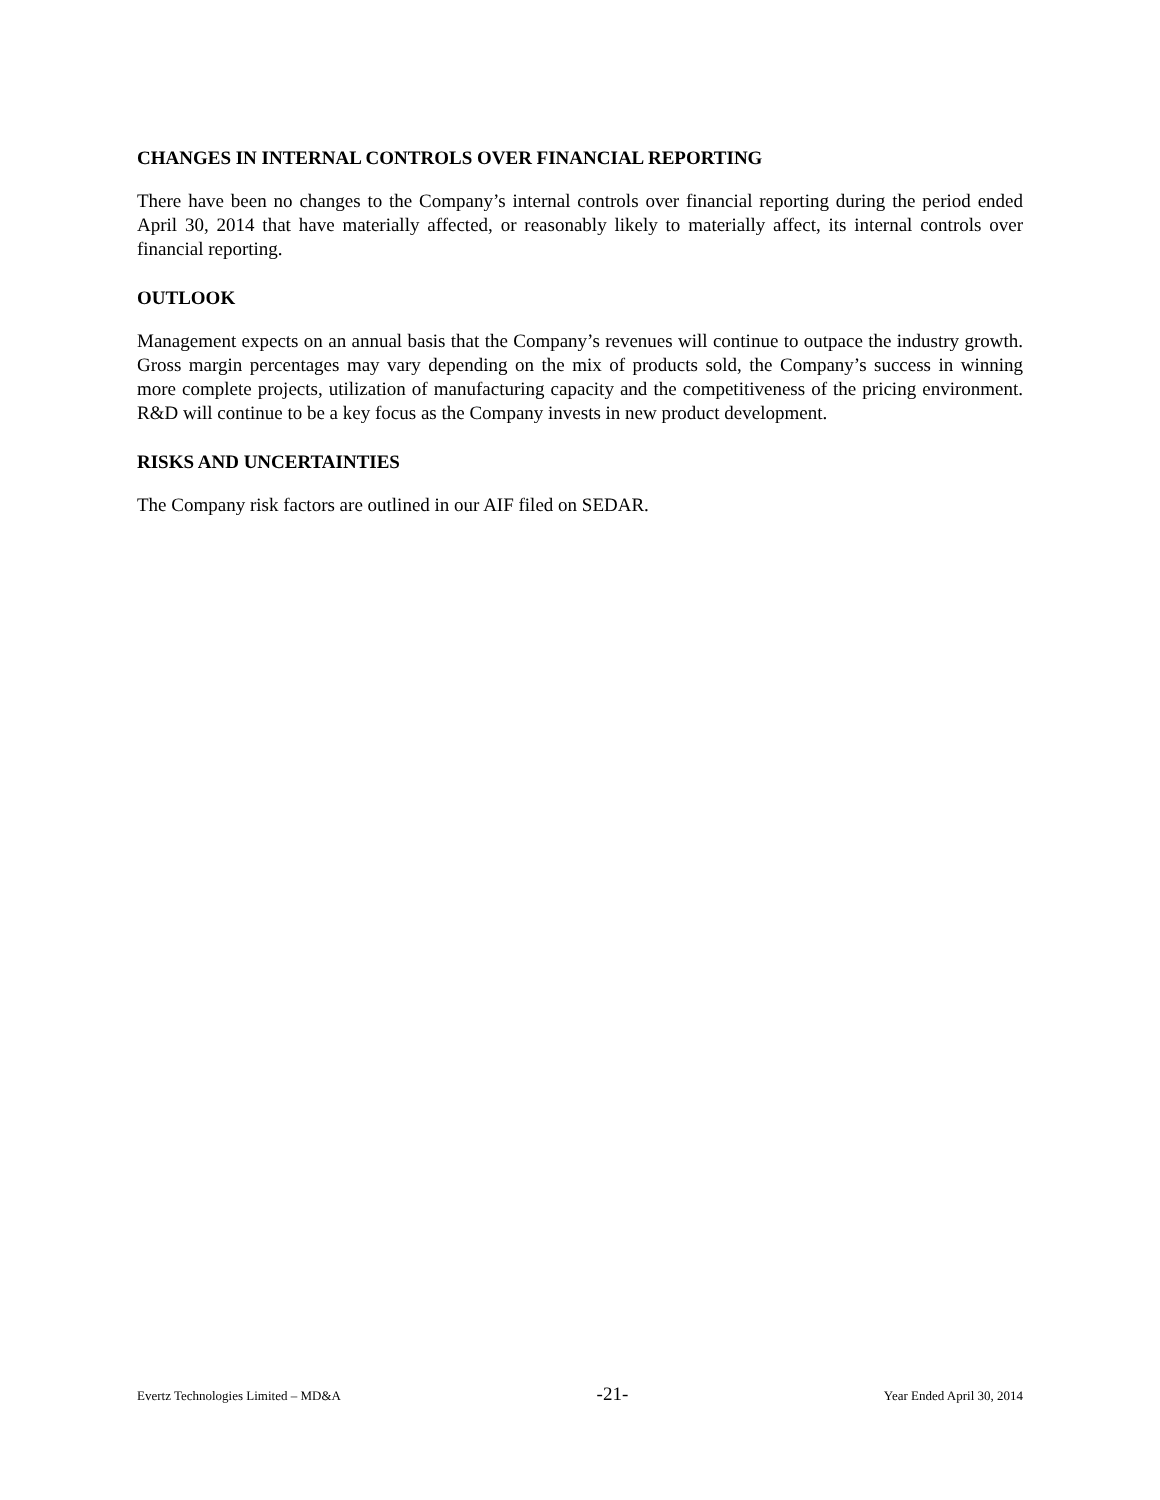CHANGES IN INTERNAL CONTROLS OVER FINANCIAL REPORTING
There have been no changes to the Company’s internal controls over financial reporting during the period ended April 30, 2014 that have materially affected, or reasonably likely to materially affect, its internal controls over financial reporting.
OUTLOOK
Management expects on an annual basis that the Company’s revenues will continue to outpace the industry growth. Gross margin percentages may vary depending on the mix of products sold, the Company’s success in winning more complete projects, utilization of manufacturing capacity and the competitiveness of the pricing environment. R&D will continue to be a key focus as the Company invests in new product development.
RISKS AND UNCERTAINTIES
The Company risk factors are outlined in our AIF filed on SEDAR.
Evertz Technologies Limited – MD&A -21- Year Ended April 30, 2014